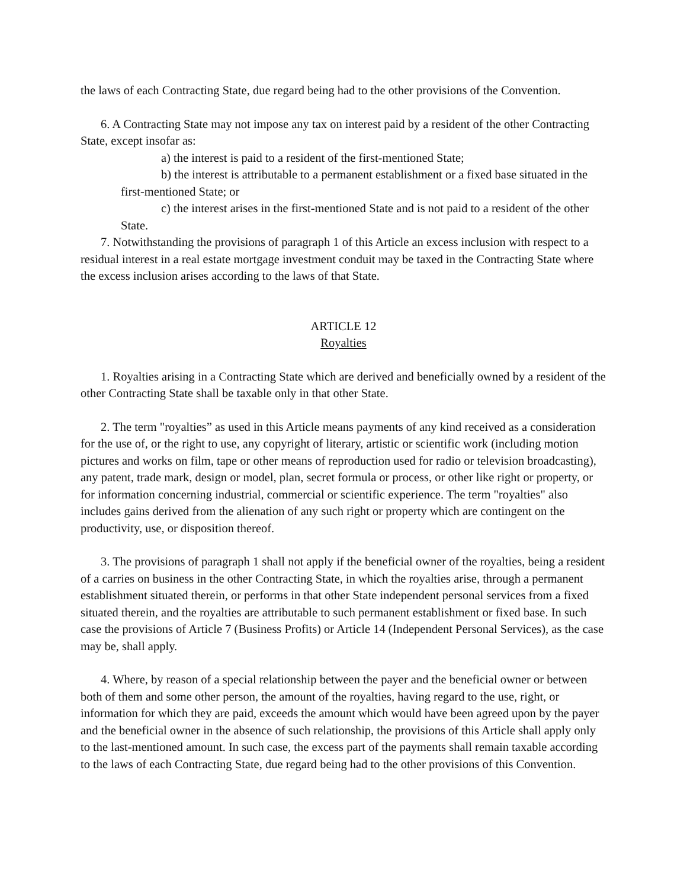the laws of each Contracting State, due regard being had to the other provisions of the Convention.
6. A Contracting State may not impose any tax on interest paid by a resident of the other Contracting State, except insofar as:
a) the interest is paid to a resident of the first-mentioned State;
b) the interest is attributable to a permanent establishment or a fixed base situated in the first-mentioned State; or
c) the interest arises in the first-mentioned State and is not paid to a resident of the other State.
7. Notwithstanding the provisions of paragraph 1 of this Article an excess inclusion with respect to a residual interest in a real estate mortgage investment conduit may be taxed in the Contracting State where the excess inclusion arises according to the laws of that State.
ARTICLE 12
Royalties
1. Royalties arising in a Contracting State which are derived and beneficially owned by a resident of the other Contracting State shall be taxable only in that other State.
2. The term "royalties” as used in this Article means payments of any kind received as a consideration for the use of, or the right to use, any copyright of literary, artistic or scientific work (including motion pictures and works on film, tape or other means of reproduction used for radio or television broadcasting), any patent, trade mark, design or model, plan, secret formula or process, or other like right or property, or for information concerning industrial, commercial or scientific experience. The term "royalties" also includes gains derived from the alienation of any such right or property which are contingent on the productivity, use, or disposition thereof.
3. The provisions of paragraph 1 shall not apply if the beneficial owner of the royalties, being a resident of a carries on business in the other Contracting State, in which the royalties arise, through a permanent establishment situated therein, or performs in that other State independent personal services from a fixed situated therein, and the royalties are attributable to such permanent establishment or fixed base. In such case the provisions of Article 7 (Business Profits) or Article 14 (Independent Personal Services), as the case may be, shall apply.
4. Where, by reason of a special relationship between the payer and the beneficial owner or between both of them and some other person, the amount of the royalties, having regard to the use, right, or information for which they are paid, exceeds the amount which would have been agreed upon by the payer and the beneficial owner in the absence of such relationship, the provisions of this Article shall apply only to the last-mentioned amount. In such case, the excess part of the payments shall remain taxable according to the laws of each Contracting State, due regard being had to the other provisions of this Convention.